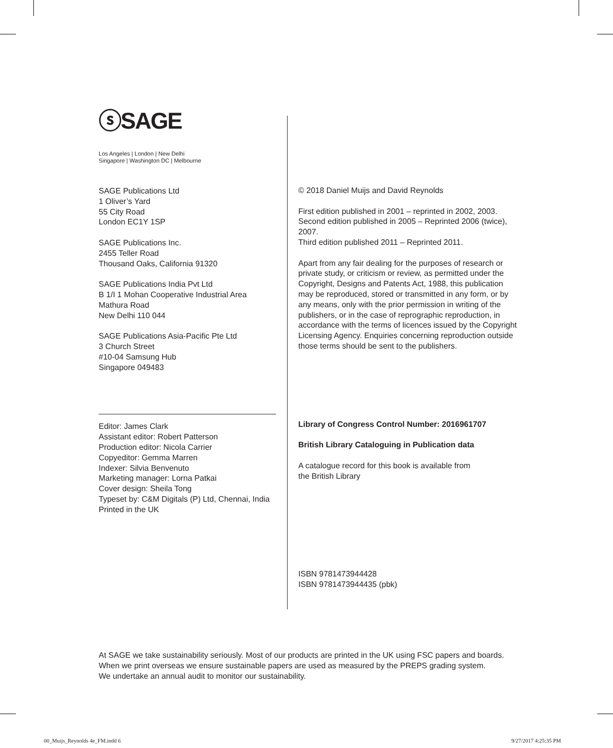ⓢSAGE
Los Angeles | London | New Delhi
Singapore | Washington DC | Melbourne
SAGE Publications Ltd
1 Oliver’s Yard
55 City Road
London EC1Y 1SP
SAGE Publications Inc.
2455 Teller Road
Thousand Oaks, California 91320
SAGE Publications India Pvt Ltd
B 1/I 1 Mohan Cooperative Industrial Area
Mathura Road
New Delhi 110 044
SAGE Publications Asia-Pacific Pte Ltd
3 Church Street
#10-04 Samsung Hub
Singapore 049483
Editor: James Clark
Assistant editor: Robert Patterson
Production editor: Nicola Carrier
Copyeditor: Gemma Marren
Indexer: Silvia Benvenuto
Marketing manager: Lorna Patkai
Cover design: Sheila Tong
Typeset by: C&M Digitals (P) Ltd, Chennai, India
Printed in the UK
© 2018 Daniel Muijs and David Reynolds
First edition published in 2001 – reprinted in 2002, 2003.
Second edition published in 2005 – Reprinted 2006 (twice), 2007.
Third edition published 2011 – Reprinted 2011.
Apart from any fair dealing for the purposes of research or private study, or criticism or review, as permitted under the Copyright, Designs and Patents Act, 1988, this publication may be reproduced, stored or transmitted in any form, or by any means, only with the prior permission in writing of the publishers, or in the case of reprographic reproduction, in accordance with the terms of licences issued by the Copyright Licensing Agency. Enquiries concerning reproduction outside those terms should be sent to the publishers.
Library of Congress Control Number: 2016961707
British Library Cataloguing in Publication data
A catalogue record for this book is available from
the British Library
ISBN 9781473944428
ISBN 9781473944435 (pbk)
At SAGE we take sustainability seriously. Most of our products are printed in the UK using FSC papers and boards.
When we print overseas we ensure sustainable papers are used as measured by the PREPS grading system.
We undertake an annual audit to monitor our sustainability.
00_Muijs_Reynolds 4e_FM.indd 6 9/27/2017 4:25:35 PM